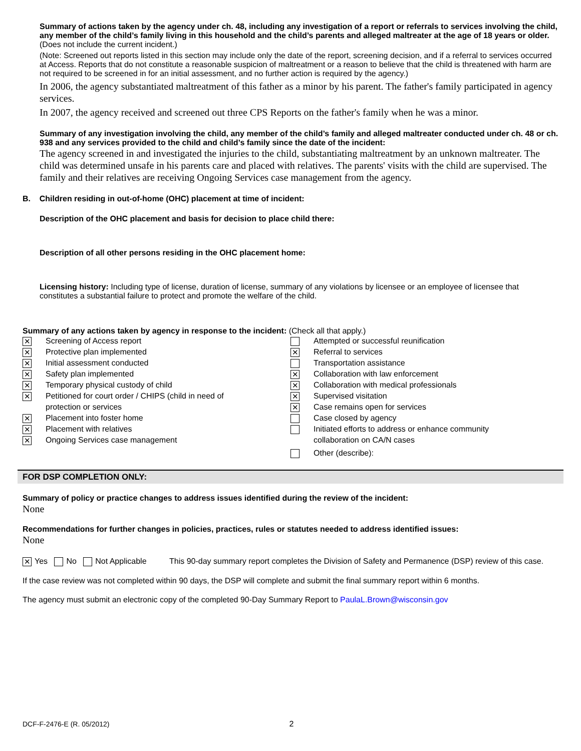Summary of actions taken by the agency under ch. 48, including any investigation of a report or referrals to services involving the child, any member of the child’s family living in this household and the child’s parents and alleged maltreater at the age of 18 years or older. (Does not include the current incident.)
(Note: Screened out reports listed in this section may include only the date of the report, screening decision, and if a referral to services occurred at Access. Reports that do not constitute a reasonable suspicion of maltreatment or a reason to believe that the child is threatened with harm are not required to be screened in for an initial assessment, and no further action is required by the agency.)
In 2006, the agency substantiated maltreatment of this father as a minor by his parent. The father's family participated in agency services.
In 2007, the agency received and screened out three CPS Reports on the father's family when he was a minor.
Summary of any investigation involving the child, any member of the child’s family and alleged maltreater conducted under ch. 48 or ch. 938 and any services provided to the child and child’s family since the date of the incident:
The agency screened in and investigated the injuries to the child, substantiating maltreatment by an unknown maltreater. The child was determined unsafe in his parents care and placed with relatives. The parents' visits with the child are supervised. The family and their relatives are receiving Ongoing Services case management from the agency.
B. Children residing in out-of-home (OHC) placement at time of incident:
Description of the OHC placement and basis for decision to place child there:
Description of all other persons residing in the OHC placement home:
Licensing history: Including type of license, duration of license, summary of any violations by licensee or an employee of licensee that constitutes a substantial failure to protect and promote the welfare of the child.
Summary of any actions taken by agency in response to the incident: (Check all that apply.)
✕ Screening of Access report
✕ Protective plan implemented
✕ Initial assessment conducted
✕ Safety plan implemented
✕ Temporary physical custody of child
✕ Petitioned for court order / CHIPS (child in need of
protection or services
✕ Placement into foster home
✕ Placement with relatives
✕ Ongoing Services case management
Attempted or successful reunification
✕ Referral to services
Transportation assistance
✕ Collaboration with law enforcement
✕ Collaboration with medical professionals
✕ Supervised visitation
✕ Case remains open for services
Case closed by agency
Initiated efforts to address or enhance community
collaboration on CA/N cases
Other (describe):
FOR DSP COMPLETION ONLY:
Summary of policy or practice changes to address issues identified during the review of the incident:
None
Recommendations for further changes in policies, practices, rules or statutes needed to address identified issues:
None
✕ Yes No Not Applicable This 90-day summary report completes the Division of Safety and Permanence (DSP) review of this case.
If the case review was not completed within 90 days, the DSP will complete and submit the final summary report within 6 months.
The agency must submit an electronic copy of the completed 90-Day Summary Report to PaulaL.Brown@wisconsin.gov
DCF-F-2476-E (R. 05/2012) 2